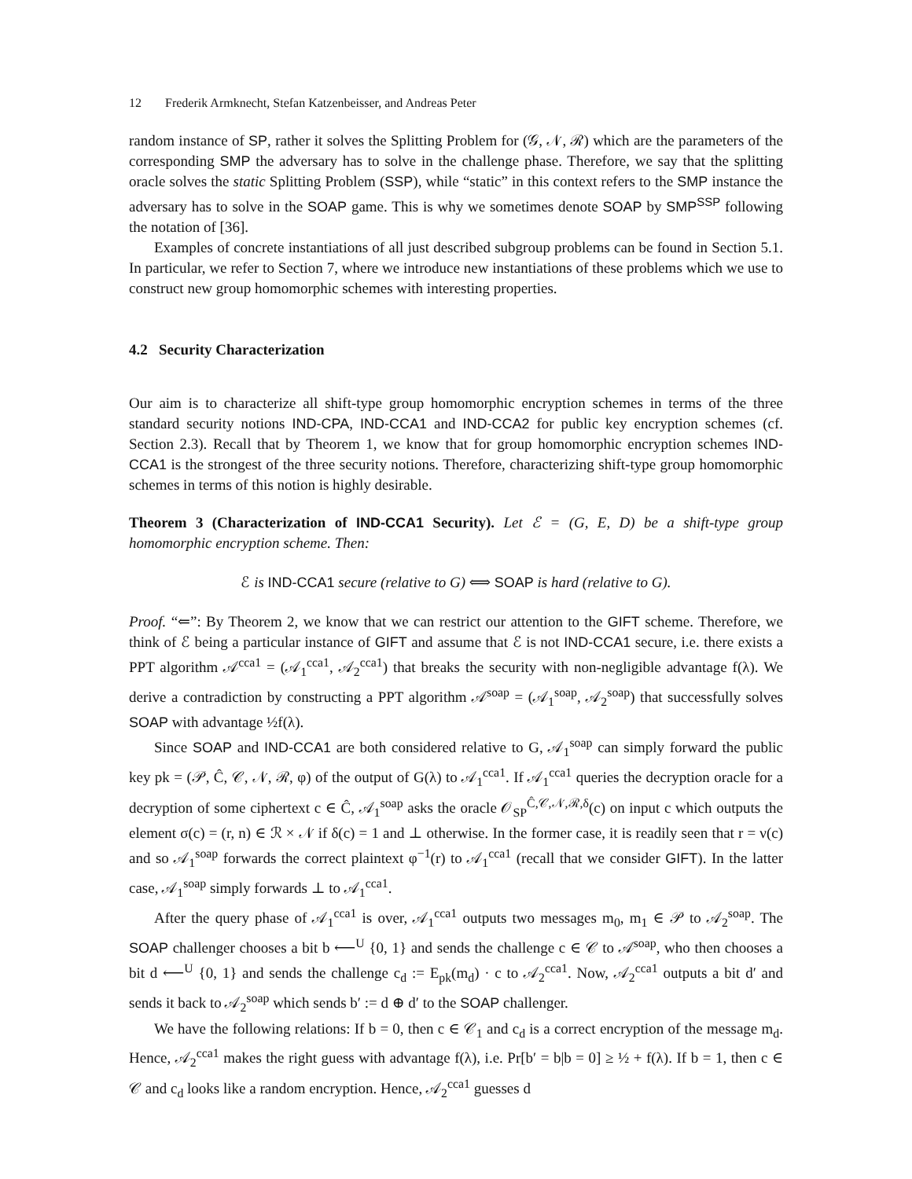12 Frederik Armknecht, Stefan Katzenbeisser, and Andreas Peter
random instance of SP, rather it solves the Splitting Problem for (𝒢, 𝒩, ℛ) which are the parameters of the corresponding SMP the adversary has to solve in the challenge phase. Therefore, we say that the splitting oracle solves the static Splitting Problem (SSP), while “static” in this context refers to the SMP instance the adversary has to solve in the SOAP game. This is why we sometimes denote SOAP by SMP<sup>SSP</sup> following the notation of [36].
Examples of concrete instantiations of all just described subgroup problems can be found in Section 5.1. In particular, we refer to Section 7, where we introduce new instantiations of these problems which we use to construct new group homomorphic schemes with interesting properties.
4.2 Security Characterization
Our aim is to characterize all shift-type group homomorphic encryption schemes in terms of the three standard security notions IND-CPA, IND-CCA1 and IND-CCA2 for public key encryption schemes (cf. Section 2.3). Recall that by Theorem 1, we know that for group homomorphic encryption schemes IND-CCA1 is the strongest of the three security notions. Therefore, characterizing shift-type group homomorphic schemes in terms of this notion is highly desirable.
Theorem 3 (Characterization of IND-CCA1 Security). Let ℰ = (G, E, D) be a shift-type group homomorphic encryption scheme. Then:
ℰ is IND-CCA1 secure (relative to G) ⟺ SOAP is hard (relative to G).
Proof. “⇐”: By Theorem 2, we know that we can restrict our attention to the GIFT scheme. Therefore, we think of ℰ being a particular instance of GIFT and assume that ℰ is not IND-CCA1 secure, i.e. there exists a PPT algorithm 𝒜<sup>cca1</sup> = (𝒜<sub>1</sub><sup>cca1</sup>, 𝒜<sub>2</sub><sup>cca1</sup>) that breaks the security with non-negligible advantage f(λ). We derive a contradiction by constructing a PPT algorithm 𝒜<sup>soap</sup> = (𝒜<sub>1</sub><sup>soap</sup>, 𝒜<sub>2</sub><sup>soap</sup>) that successfully solves SOAP with advantage ½f(λ).
Since SOAP and IND-CCA1 are both considered relative to G, 𝒜<sub>1</sub><sup>soap</sup> can simply forward the public key pk = (𝒫, Ĉ, 𝒞, 𝒩, ℛ, φ) of the output of G(λ) to 𝒜<sub>1</sub><sup>cca1</sup>. If 𝒜<sub>1</sub><sup>cca1</sup> queries the decryption oracle for a decryption of some ciphertext c ∈ Ĉ, 𝒜<sub>1</sub><sup>soap</sup> asks the oracle 𝒪<sub>SP</sub><sup>Ĉ,𝒞,𝒩,ℛ,δ</sup>(c) on input c which outputs the element σ(c) = (r, n) ∈ ℛ × 𝒩 if δ(c) = 1 and ⊥ otherwise. In the former case, it is readily seen that r = ν(c) and so 𝒜<sub>1</sub><sup>soap</sup> forwards the correct plaintext φ<sup>−1</sup>(r) to 𝒜<sub>1</sub><sup>cca1</sup> (recall that we consider GIFT). In the latter case, 𝒜<sub>1</sub><sup>soap</sup> simply forwards ⊥ to 𝒜<sub>1</sub><sup>cca1</sup>.
After the query phase of 𝒜<sub>1</sub><sup>cca1</sup> is over, 𝒜<sub>1</sub><sup>cca1</sup> outputs two messages m<sub>0</sub>, m<sub>1</sub> ∈ 𝒫 to 𝒜<sub>2</sub><sup>soap</sup>. The SOAP challenger chooses a bit b ⟵<sup>U</sup> {0, 1} and sends the challenge c ∈ 𝒞 to 𝒜<sup>soap</sup>, who then chooses a bit d ⟵<sup>U</sup> {0, 1} and sends the challenge c<sub>d</sub> := E<sub>pk</sub>(m<sub>d</sub>) · c to 𝒜<sub>2</sub><sup>cca1</sup>. Now, 𝒜<sub>2</sub><sup>cca1</sup> outputs a bit d′ and sends it back to 𝒜<sub>2</sub><sup>soap</sup> which sends b′ := d ⊕ d′ to the SOAP challenger.
We have the following relations: If b = 0, then c ∈ 𝒞<sub>1</sub> and c<sub>d</sub> is a correct encryption of the message m<sub>d</sub>. Hence, 𝒜<sub>2</sub><sup>cca1</sup> makes the right guess with advantage f(λ), i.e. Pr[b′ = b|b = 0] ≥ ½ + f(λ). If b = 1, then c ∈ 𝒞 and c<sub>d</sub> looks like a random encryption. Hence, 𝒜<sub>2</sub><sup>cca1</sup> guesses d